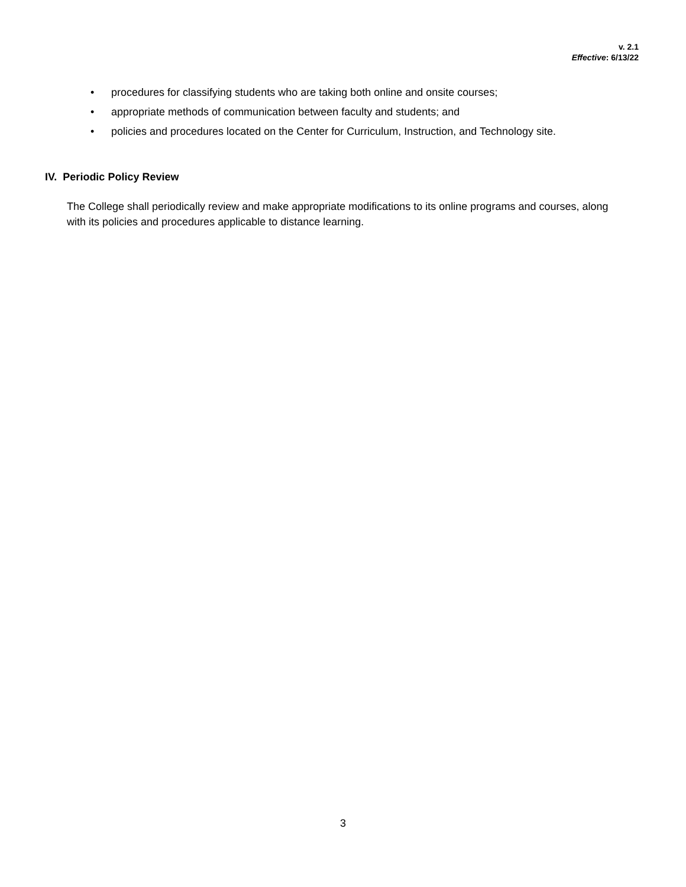v. 2.1
Effective: 6/13/22
• procedures for classifying students who are taking both online and onsite courses;
• appropriate methods of communication between faculty and students; and
• policies and procedures located on the Center for Curriculum, Instruction, and Technology site.
IV. Periodic Policy Review
The College shall periodically review and make appropriate modifications to its online programs and courses, along with its policies and procedures applicable to distance learning.
3